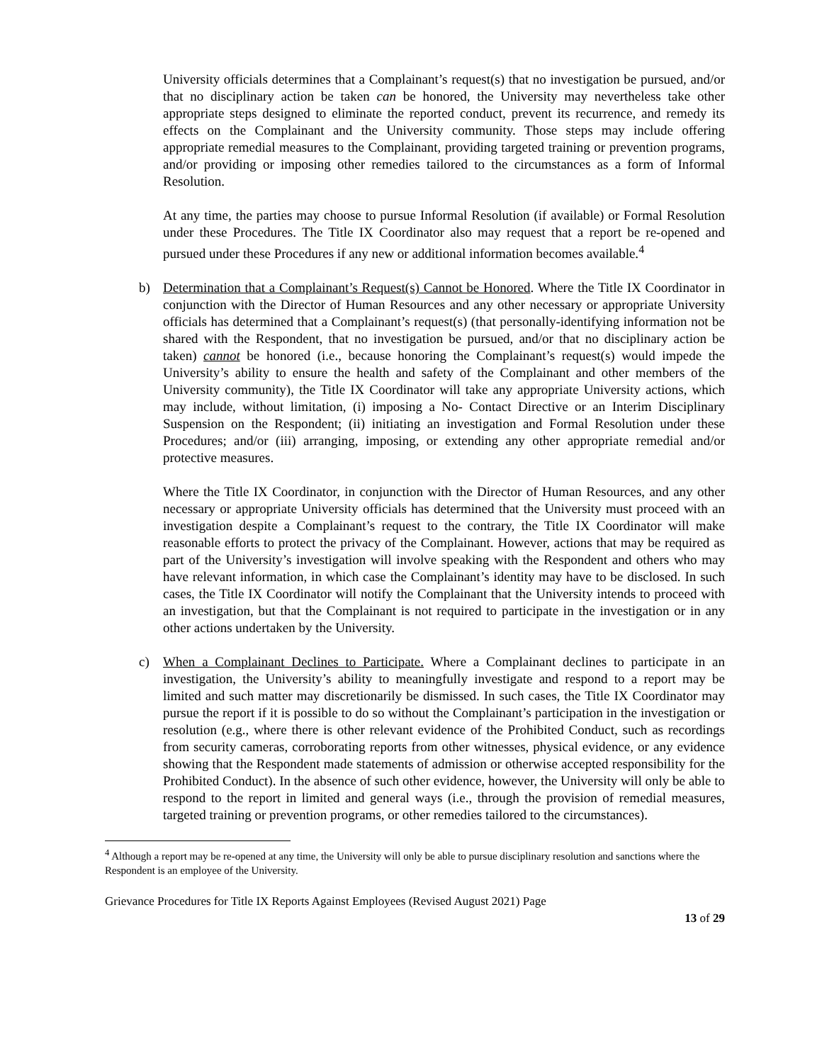University officials determines that a Complainant’s request(s) that no investigation be pursued, and/or that no disciplinary action be taken can be honored, the University may nevertheless take other appropriate steps designed to eliminate the reported conduct, prevent its recurrence, and remedy its effects on the Complainant and the University community. Those steps may include offering appropriate remedial measures to the Complainant, providing targeted training or prevention programs, and/or providing or imposing other remedies tailored to the circumstances as a form of Informal Resolution.
At any time, the parties may choose to pursue Informal Resolution (if available) or Formal Resolution under these Procedures. The Title IX Coordinator also may request that a report be re-opened and pursued under these Procedures if any new or additional information becomes available.<sup>4</sup>
b) Determination that a Complainant’s Request(s) Cannot be Honored. Where the Title IX Coordinator in conjunction with the Director of Human Resources and any other necessary or appropriate University officials has determined that a Complainant’s request(s) (that personally-identifying information not be shared with the Respondent, that no investigation be pursued, and/or that no disciplinary action be taken) cannot be honored (i.e., because honoring the Complainant’s request(s) would impede the University’s ability to ensure the health and safety of the Complainant and other members of the University community), the Title IX Coordinator will take any appropriate University actions, which may include, without limitation, (i) imposing a No- Contact Directive or an Interim Disciplinary Suspension on the Respondent; (ii) initiating an investigation and Formal Resolution under these Procedures; and/or (iii) arranging, imposing, or extending any other appropriate remedial and/or protective measures.
Where the Title IX Coordinator, in conjunction with the Director of Human Resources, and any other necessary or appropriate University officials has determined that the University must proceed with an investigation despite a Complainant’s request to the contrary, the Title IX Coordinator will make reasonable efforts to protect the privacy of the Complainant. However, actions that may be required as part of the University’s investigation will involve speaking with the Respondent and others who may have relevant information, in which case the Complainant’s identity may have to be disclosed. In such cases, the Title IX Coordinator will notify the Complainant that the University intends to proceed with an investigation, but that the Complainant is not required to participate in the investigation or in any other actions undertaken by the University.
c) When a Complainant Declines to Participate. Where a Complainant declines to participate in an investigation, the University’s ability to meaningfully investigate and respond to a report may be limited and such matter may discretionarily be dismissed. In such cases, the Title IX Coordinator may pursue the report if it is possible to do so without the Complainant’s participation in the investigation or resolution (e.g., where there is other relevant evidence of the Prohibited Conduct, such as recordings from security cameras, corroborating reports from other witnesses, physical evidence, or any evidence showing that the Respondent made statements of admission or otherwise accepted responsibility for the Prohibited Conduct). In the absence of such other evidence, however, the University will only be able to respond to the report in limited and general ways (i.e., through the provision of remedial measures, targeted training or prevention programs, or other remedies tailored to the circumstances).
<sup>4</sup> Although a report may be re-opened at any time, the University will only be able to pursue disciplinary resolution and sanctions where the Respondent is an employee of the University.
Grievance Procedures for Title IX Reports Against Employees (Revised August 2021) Page
13 of 29